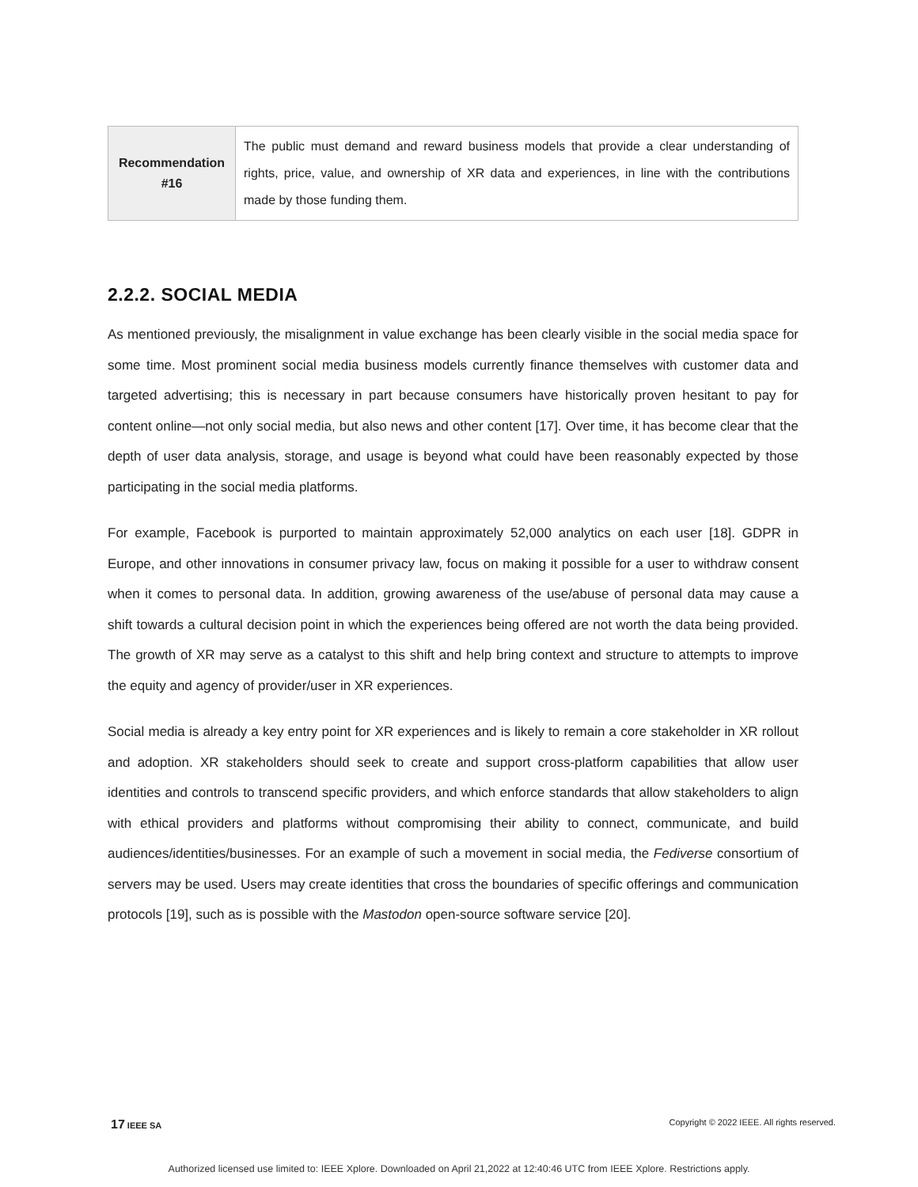| Recommendation #16 | The public must demand and reward business models that provide a clear understanding of rights, price, value, and ownership of XR data and experiences, in line with the contributions made by those funding them. |
2.2.2. SOCIAL MEDIA
As mentioned previously, the misalignment in value exchange has been clearly visible in the social media space for some time. Most prominent social media business models currently finance themselves with customer data and targeted advertising; this is necessary in part because consumers have historically proven hesitant to pay for content online—not only social media, but also news and other content [17]. Over time, it has become clear that the depth of user data analysis, storage, and usage is beyond what could have been reasonably expected by those participating in the social media platforms.
For example, Facebook is purported to maintain approximately 52,000 analytics on each user [18]. GDPR in Europe, and other innovations in consumer privacy law, focus on making it possible for a user to withdraw consent when it comes to personal data. In addition, growing awareness of the use/abuse of personal data may cause a shift towards a cultural decision point in which the experiences being offered are not worth the data being provided. The growth of XR may serve as a catalyst to this shift and help bring context and structure to attempts to improve the equity and agency of provider/user in XR experiences.
Social media is already a key entry point for XR experiences and is likely to remain a core stakeholder in XR rollout and adoption. XR stakeholders should seek to create and support cross-platform capabilities that allow user identities and controls to transcend specific providers, and which enforce standards that allow stakeholders to align with ethical providers and platforms without compromising their ability to connect, communicate, and build audiences/identities/businesses. For an example of such a movement in social media, the Fediverse consortium of servers may be used. Users may create identities that cross the boundaries of specific offerings and communication protocols [19], such as is possible with the Mastodon open-source software service [20].
17 IEEE SA Copyright © 2022 IEEE. All rights reserved.
Authorized licensed use limited to: IEEE Xplore. Downloaded on April 21,2022 at 12:40:46 UTC from IEEE Xplore. Restrictions apply.